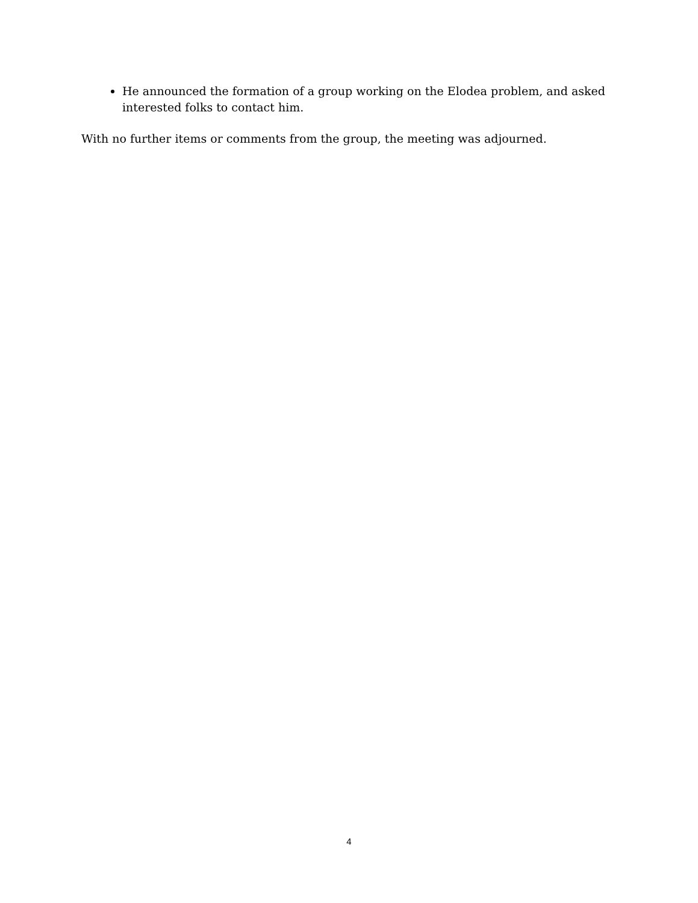He announced the formation of a group working on the Elodea problem, and asked interested folks to contact him.
With no further items or comments from the group, the meeting was adjourned.
4